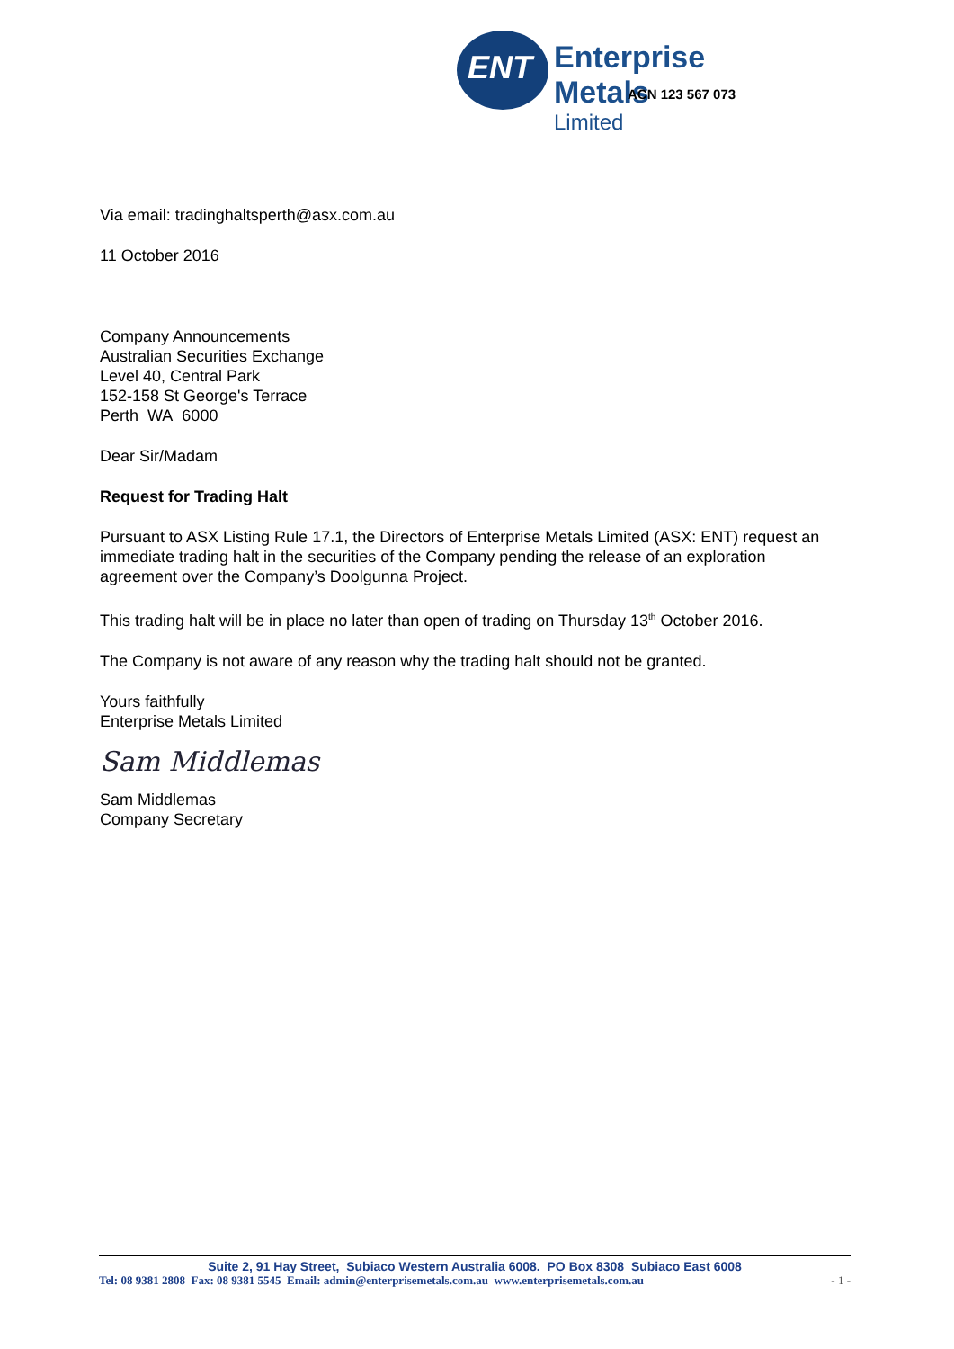ENT
Enterprise Metals
Limited
ACN 123 567 073
Via email: tradinghaltsperth@asx.com.au
11 October 2016
Company Announcements
Australian Securities Exchange
Level 40, Central Park
152-158 St George's Terrace
Perth WA 6000
Dear Sir/Madam
Request for Trading Halt
Pursuant to ASX Listing Rule 17.1, the Directors of Enterprise Metals Limited (ASX: ENT) request an immediate trading halt in the securities of the Company pending the release of an exploration agreement over the Company’s Doolgunna Project.
This trading halt will be in place no later than open of trading on Thursday 13<sup>th</sup> October 2016.
The Company is not aware of any reason why the trading halt should not be granted.
Yours faithfully
Enterprise Metals Limited
Sam Middlemas
Sam Middlemas
Company Secretary
Suite 2, 91 Hay Street, Subiaco Western Australia 6008. PO Box 8308 Subiaco East 6008
Tel: 08 9381 2808 Fax: 08 9381 5545 Email: admin@enterprisemetals.com.au www.enterprisemetals.com.au - 1 -